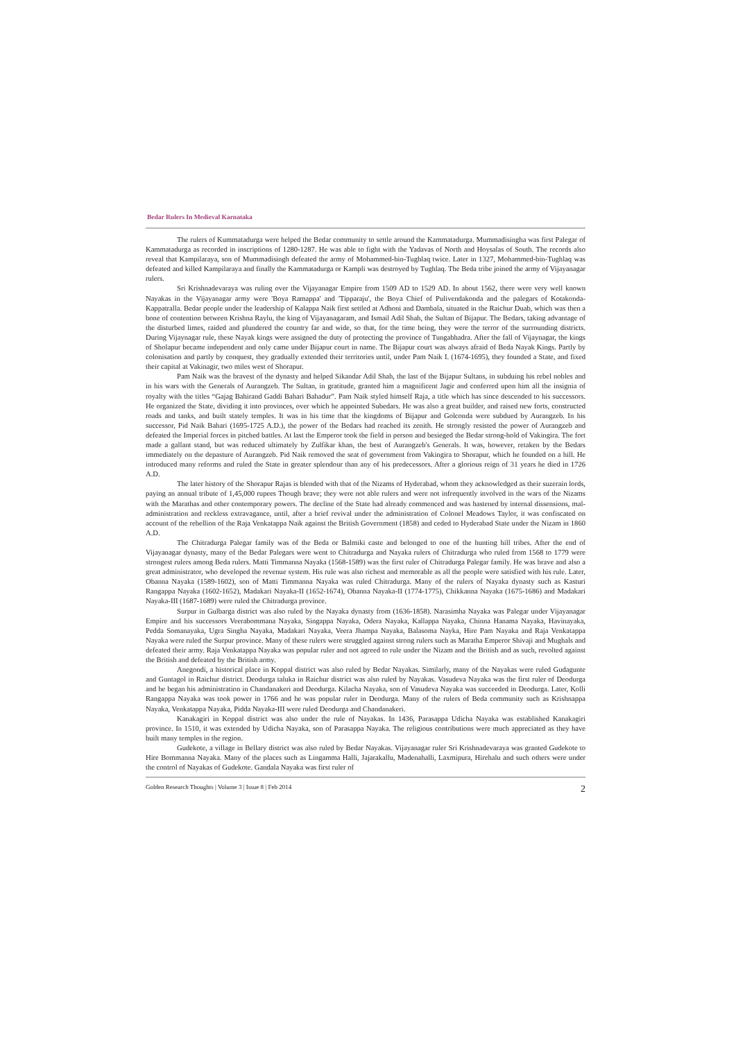Bedar Rulers In Medieval Karnataka
The rulers of Kummatadurga were helped the Bedar community to settle around the Kammatadurga. Mummadisingha was first Palegar of Kammatadurga as recorded in inscriptions of 1280-1287. He was able to fight with the Yadavas of North and Hoysalas of South. The records also reveal that Kampilaraya, son of Mummadisingh defeated the army of Mohammed-bin-Tughlaq twice. Later in 1327, Mohammed-bin-Tughlaq was defeated and killed Kampilaraya and finally the Kammatadurga or Kampli was destroyed by Tughlaq. The Beda tribe joined the army of Vijayanagar rulers.
Sri Krishnadevaraya was ruling over the Vijayanagar Empire from 1509 AD to 1529 AD. In about 1562, there were very well known Nayakas in the Vijayanagar army were 'Boya Ramappa' and 'Tipparaju', the Boya Chief of Pulivendakonda and the palegars of Kotakonda-Kappatralla. Bedar people under the leadership of Kalappa Naik first settled at Adhoni and Dambala, situated in the Raichur Duab, which was then a bone of contention between Krishna Raylu, the king of Vijayanagaram, and Ismail Adil Shah, the Sultan of Bijapur. The Bedars, taking advantage of the disturbed limes, raided and plundered the country far and wide, so that, for the time being, they were the terror of the surrounding districts. During Vijaynagar rule, these Nayak kings were assigned the duty of protecting the province of Tungabhadra. After the fall of Vijaynagar, the kings of Sholapur became independent and only came under Bijapur court in name. The Bijapur court was always afraid of Beda Nayak Kings. Partly by colonisation and partly by conquest, they gradually extended their territories until, under Pam Naik I. (1674-1695), they founded a State, and fixed their capital at Vakinagir, two miles west of Shorapur.
Pam Naik was the bravest of the dynasty and helped Sikandar Adil Shah, the last of the Bijapur Sultans, in subduing his rebel nobles and in his wars with the Generals of Aurangzeb. The Sultan, in gratitude, granted him a magnificent Jagir and conferred upon him all the insignia of royalty with the titles “Gajag Bahirand Gaddi Bahari Bahadur”. Pam Naik styled himself Raja, a title which has since descended to his successors. He organized the State, dividing it into provinces, over which he appointed Subedars. He was also a great builder, and raised new forts, constructed roads and tanks, and built stately temples. It was in his time that the kingdoms of Bijapur and Golconda were subdued by Aurangzeb. In his successor, Pid Naik Bahari (1695-1725 A.D.), the power of the Bedars had reached its zenith. He strongly resisted the power of Aurangzeb and defeated the Imperial forces in pitched battles. At last the Emperor took the field in person and besieged the Bedar strong-hold of Vakingira. The fort made a gallant stand, but was reduced ultimately by Zulfikar khan, the best of Aurangzeb's Generals. It was, however, retaken by the Bedars immediately on the depasture of Aurangzeb. Pid Naik removed the seat of government from Vakingira to Shorapur, which he founded on a hill. He introduced many reforms and ruled the State in greater splendour than any of his predecessors. After a glorious reign of 31 years he died in 1726 A.D.
The later history of the Shorapur Rajas is blended with that of the Nizams of Hyderabad, whom they acknowledged as their suzerain lords, paying an annual tribute of 1,45,000 rupees Though brave; they were not able rulers and were not infrequently involved in the wars of the Nizams with the Marathas and other contemporary powers. The decline of the State had already commenced and was hastened by internal dissensions, mal-administration and reckless extravagance, until, after a brief revival under the administration of Colonel Meadows Taylor, it was confiscated on account of the rebellion of the Raja Venkatappa Naik against the British Government (1858) and ceded to Hyderabad State under the Nizam in 1860 A.D.
The Chitradurga Palegar family was of the Beda or Balmiki caste and belonged to one of the hunting hill tribes. After the end of Vijayanagar dynasty, many of the Bedar Palegars were went to Chitradurga and Nayaka rulers of Chitradurga who ruled from 1568 to 1779 were strongest rulers among Beda rulers. Matti Timmanna Nayaka (1568-1589) was the first ruler of Chitradurga Palegar family. He was brave and also a great administrator, who developed the revenue system. His rule was also richest and memorable as all the people were satisfied with his rule. Later, Obanna Nayaka (1589-1602), son of Matti Timmanna Nayaka was ruled Chitradurga. Many of the rulers of Nayaka dynasty such as Kasturi Rangappa Nayaka (1602-1652), Madakari Nayaka-II (1652-1674), Obanna Nayaka-II (1774-1775), Chikkanna Nayaka (1675-1686) and Madakari Nayaka-III (1687-1689) were ruled the Chitradurga province.
Surpur in Gulbarga district was also ruled by the Nayaka dynasty from (1636-1858). Narasimha Nayaka was Palegar under Vijayanagar Empire and his successors Veerabommana Nayaka, Singappa Nayaka, Odera Nayaka, Kallappa Nayaka, Chinna Hanama Nayaka, Havinayaka, Pedda Somanayaka, Ugra Singha Nayaka, Madakari Nayaka, Veera Jhampa Nayaka, Balasoma Nayka, Hire Pam Nayaka and Raja Venkatappa Nayaka were ruled the Surpur province. Many of these rulers were struggled against strong rulers such as Maratha Emperor Shivaji and Mughals and defeated their army. Raja Venkatappa Nayaka was popular ruler and not agreed to rule under the Nizam and the British and as such, revolted against the British and defeated by the British army.
Anegondi, a historical place in Koppal district was also ruled by Bedar Nayakas. Similarly, many of the Nayakas were ruled Gudagunte and Guntagol in Raichur district. Deodurga taluka in Raichur district was also ruled by Nayakas. Vasudeva Nayaka was the first ruler of Deodurga and he began his administration in Chandanakeri and Deodurga. Kilacha Nayaka, son of Vasudeva Nayaka was succeeded in Deodurga. Later, Kolli Rangappa Nayaka was took power in 1766 and he was popular ruler in Deodurga. Many of the rulers of Beda community such as Krishnappa Nayaka, Venkatappa Nayaka, Pidda Nayaka-III were ruled Deodurga and Chandanakeri.
Kanakagiri in Koppal district was also under the rule of Nayakas. In 1436, Parasappa Udicha Nayaka was established Kanakagiri province. In 1510, it was extended by Udicha Nayaka, son of Parasappa Nayaka. The religious contributions were much appreciated as they have built many temples in the region.
Gudekote, a village in Bellary district was also ruled by Bedar Nayakas. Vijayanagar ruler Sri Krishnadevaraya was granted Gudekote to Hire Bommanna Nayaka. Many of the places such as Lingamma Halli, Jajarakallu, Madenahalli, Laxmipura, Hirehalu and such others were under the control of Nayakas of Gudekote. Gandala Nayaka was first ruler of
Golden Research Thoughts | Volume 3 | Issue 8 | Feb 2014 2